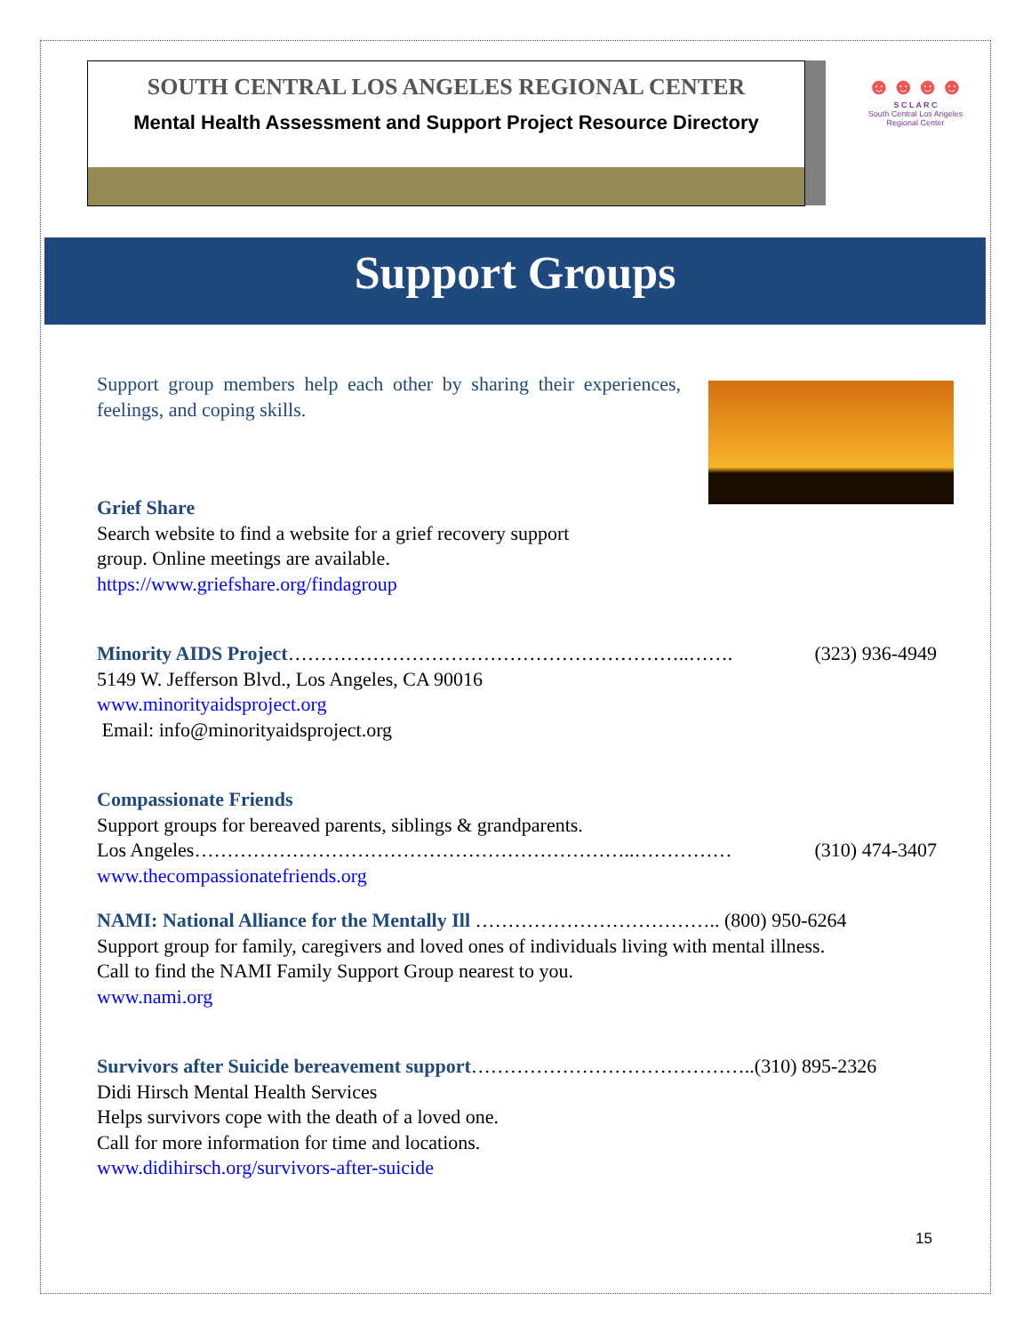SOUTH CENTRAL LOS ANGELES REGIONAL CENTER
Mental Health Assessment and Support Project Resource Directory
☻☻☻☻
S C L A R C
South Central Los Angeles Regional Center
Support Groups
Support group members help each other by sharing their experiences, feelings, and coping skills.
Grief Share
Search website to find a website for a grief recovery support
group. Online meetings are available.
https://www.griefshare.org/findagroup
Minority AIDS Project……………………………………………………..……. (323) 936-4949
5149 W. Jefferson Blvd., Los Angeles, CA 90016
www.minorityaidsproject.org
Email: info@minorityaidsproject.org
Compassionate Friends
Support groups for bereaved parents, siblings & grandparents.
Los Angeles…………………………………………………………..…………… (310) 474-3407
www.thecompassionatefriends.org
NAMI: National Alliance for the Mentally Ill ……………………………….. (800) 950-6264
Support group for family, caregivers and loved ones of individuals living with mental illness.
Call to find the NAMI Family Support Group nearest to you.
www.nami.org
Survivors after Suicide bereavement support……………………………………..(310) 895-2326
Didi Hirsch Mental Health Services
Helps survivors cope with the death of a loved one.
Call for more information for time and locations.
www.didihirsch.org/survivors-after-suicide
15